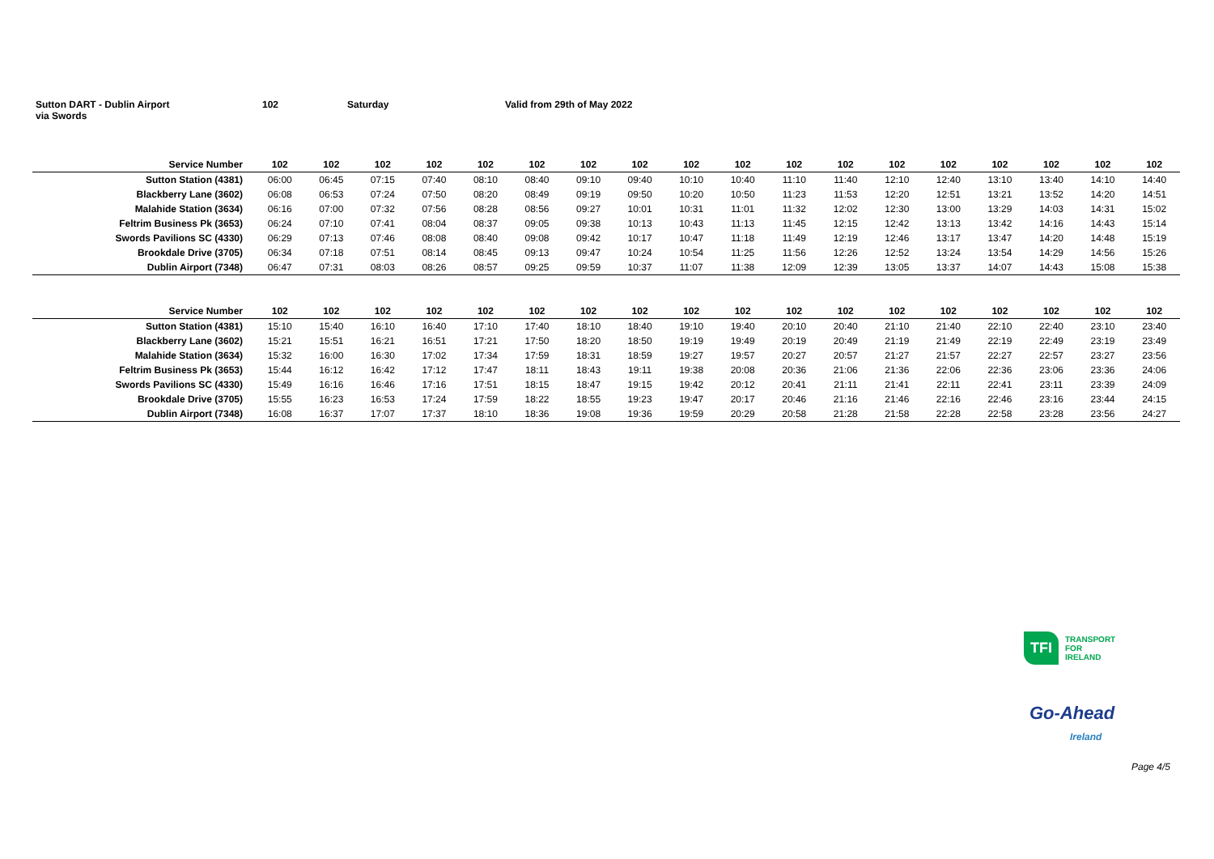Sutton DART - Dublin Airport
via Swords
102 Saturday Valid from 29th of May 2022
| Service Number | 102 | 102 | 102 | 102 | 102 | 102 | 102 | 102 | 102 | 102 | 102 | 102 | 102 | 102 | 102 | 102 | 102 | 102 |
| --- | --- | --- | --- | --- | --- | --- | --- | --- | --- | --- | --- | --- | --- | --- | --- | --- | --- | --- |
| Sutton Station (4381) | 06:00 | 06:45 | 07:15 | 07:40 | 08:10 | 08:40 | 09:10 | 09:40 | 10:10 | 10:40 | 11:10 | 11:40 | 12:10 | 12:40 | 13:10 | 13:40 | 14:10 | 14:40 |
| Blackberry Lane (3602) | 06:08 | 06:53 | 07:24 | 07:50 | 08:20 | 08:49 | 09:19 | 09:50 | 10:20 | 10:50 | 11:23 | 11:53 | 12:20 | 12:51 | 13:21 | 13:52 | 14:20 | 14:51 |
| Malahide Station (3634) | 06:16 | 07:00 | 07:32 | 07:56 | 08:28 | 08:56 | 09:27 | 10:01 | 10:31 | 11:01 | 11:32 | 12:02 | 12:30 | 13:00 | 13:29 | 14:03 | 14:31 | 15:02 |
| Feltrim Business Pk (3653) | 06:24 | 07:10 | 07:41 | 08:04 | 08:37 | 09:05 | 09:38 | 10:13 | 10:43 | 11:13 | 11:45 | 12:15 | 12:42 | 13:13 | 13:42 | 14:16 | 14:43 | 15:14 |
| Swords Pavilions SC (4330) | 06:29 | 07:13 | 07:46 | 08:08 | 08:40 | 09:08 | 09:42 | 10:17 | 10:47 | 11:18 | 11:49 | 12:19 | 12:46 | 13:17 | 13:47 | 14:20 | 14:48 | 15:19 |
| Brookdale Drive (3705) | 06:34 | 07:18 | 07:51 | 08:14 | 08:45 | 09:13 | 09:47 | 10:24 | 10:54 | 11:25 | 11:56 | 12:26 | 12:52 | 13:24 | 13:54 | 14:29 | 14:56 | 15:26 |
| Dublin Airport (7348) | 06:47 | 07:31 | 08:03 | 08:26 | 08:57 | 09:25 | 09:59 | 10:37 | 11:07 | 11:38 | 12:09 | 12:39 | 13:05 | 13:37 | 14:07 | 14:43 | 15:08 | 15:38 |
| Service Number | 102 | 102 | 102 | 102 | 102 | 102 | 102 | 102 | 102 | 102 | 102 | 102 | 102 | 102 | 102 | 102 | 102 | 102 |
| --- | --- | --- | --- | --- | --- | --- | --- | --- | --- | --- | --- | --- | --- | --- | --- | --- | --- | --- |
| Sutton Station (4381) | 15:10 | 15:40 | 16:10 | 16:40 | 17:10 | 17:40 | 18:10 | 18:40 | 19:10 | 19:40 | 20:10 | 20:40 | 21:10 | 21:40 | 22:10 | 22:40 | 23:10 | 23:40 |
| Blackberry Lane (3602) | 15:21 | 15:51 | 16:21 | 16:51 | 17:21 | 17:50 | 18:20 | 18:50 | 19:19 | 19:49 | 20:19 | 20:49 | 21:19 | 21:49 | 22:19 | 22:49 | 23:19 | 23:49 |
| Malahide Station (3634) | 15:32 | 16:00 | 16:30 | 17:02 | 17:34 | 17:59 | 18:31 | 18:59 | 19:27 | 19:57 | 20:27 | 20:57 | 21:27 | 21:57 | 22:27 | 22:57 | 23:27 | 23:56 |
| Feltrim Business Pk (3653) | 15:44 | 16:12 | 16:42 | 17:12 | 17:47 | 18:11 | 18:43 | 19:11 | 19:38 | 20:08 | 20:36 | 21:06 | 21:36 | 22:06 | 22:36 | 23:06 | 23:36 | 24:06 |
| Swords Pavilions SC (4330) | 15:49 | 16:16 | 16:46 | 17:16 | 17:51 | 18:15 | 18:47 | 19:15 | 19:42 | 20:12 | 20:41 | 21:11 | 21:41 | 22:11 | 22:41 | 23:11 | 23:39 | 24:09 |
| Brookdale Drive (3705) | 15:55 | 16:23 | 16:53 | 17:24 | 17:59 | 18:22 | 18:55 | 19:23 | 19:47 | 20:17 | 20:46 | 21:16 | 21:46 | 22:16 | 22:46 | 23:16 | 23:44 | 24:15 |
| Dublin Airport (7348) | 16:08 | 16:37 | 17:07 | 17:37 | 18:10 | 18:36 | 19:08 | 19:36 | 19:59 | 20:29 | 20:58 | 21:28 | 21:58 | 22:28 | 22:58 | 23:28 | 23:56 | 24:27 |
TFI
TRANSPORT
FOR
IRELAND
Go-Ahead
Ireland
Page 4/5